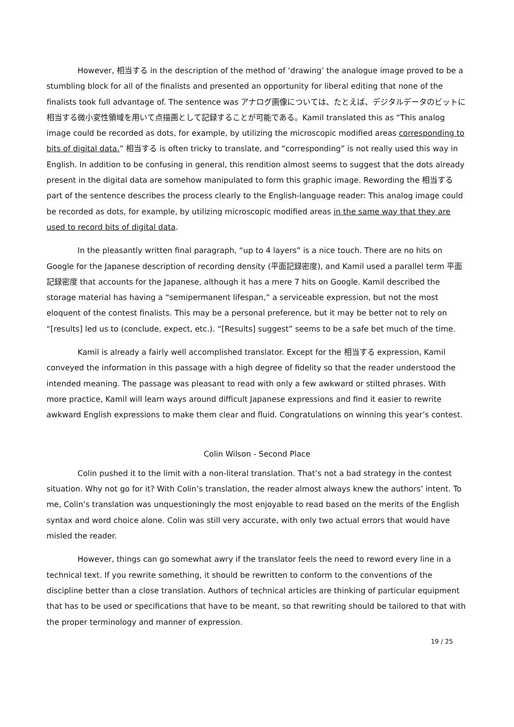However, 相当する in the description of the method of ‘drawing’ the analogue image proved to be a stumbling block for all of the finalists and presented an opportunity for liberal editing that none of the finalists took full advantage of. The sentence was アナログ画像については、たとえば、デジタルデータのビットに相当する微小変性領域を用いて点描画として記録することが可能である。Kamil translated this as “This analog image could be recorded as dots, for example, by utilizing the microscopic modified areas corresponding to bits of digital data.” 相当する is often tricky to translate, and “corresponding” is not really used this way in English. In addition to be confusing in general, this rendition almost seems to suggest that the dots already present in the digital data are somehow manipulated to form this graphic image. Rewording the 相当する part of the sentence describes the process clearly to the English-language reader: This analog image could be recorded as dots, for example, by utilizing microscopic modified areas in the same way that they are used to record bits of digital data.
In the pleasantly written final paragraph, “up to 4 layers” is a nice touch. There are no hits on Google for the Japanese description of recording density (平面記録密度), and Kamil used a parallel term 平面記録密度 that accounts for the Japanese, although it has a mere 7 hits on Google. Kamil described the storage material has having a “semipermanent lifespan,” a serviceable expression, but not the most eloquent of the contest finalists. This may be a personal preference, but it may be better not to rely on “[results] led us to (conclude, expect, etc.). “[Results] suggest” seems to be a safe bet much of the time.
Kamil is already a fairly well accomplished translator. Except for the 相当する expression, Kamil conveyed the information in this passage with a high degree of fidelity so that the reader understood the intended meaning. The passage was pleasant to read with only a few awkward or stilted phrases. With more practice, Kamil will learn ways around difficult Japanese expressions and find it easier to rewrite awkward English expressions to make them clear and fluid. Congratulations on winning this year’s contest.
Colin Wilson - Second Place
Colin pushed it to the limit with a non-literal translation. That’s not a bad strategy in the contest situation. Why not go for it? With Colin’s translation, the reader almost always knew the authors’ intent. To me, Colin’s translation was unquestioningly the most enjoyable to read based on the merits of the English syntax and word choice alone. Colin was still very accurate, with only two actual errors that would have misled the reader.
However, things can go somewhat awry if the translator feels the need to reword every line in a technical text. If you rewrite something, it should be rewritten to conform to the conventions of the discipline better than a close translation. Authors of technical articles are thinking of particular equipment that has to be used or specifications that have to be meant, so that rewriting should be tailored to that with the proper terminology and manner of expression.
19 / 25